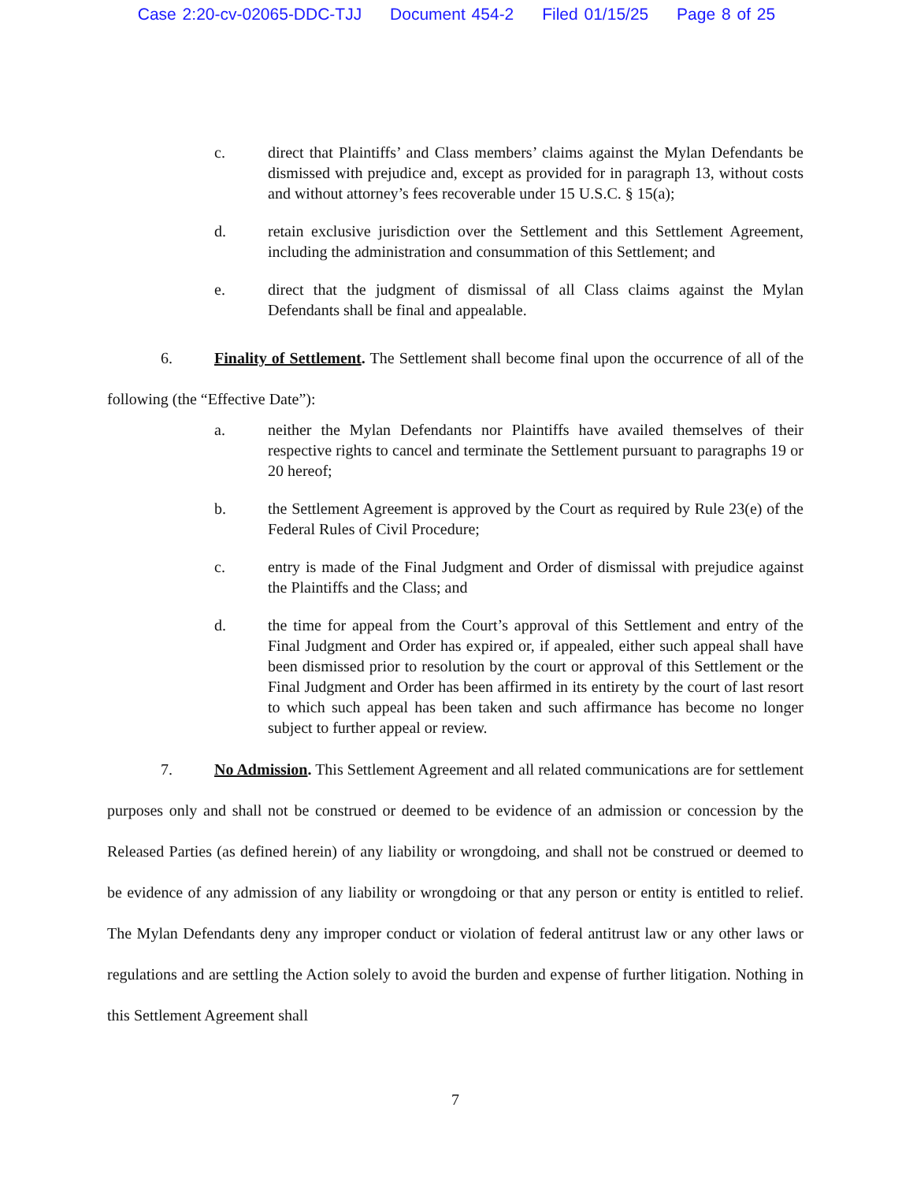Case 2:20-cv-02065-DDC-TJJ Document 454-2 Filed 01/15/25 Page 8 of 25
c. direct that Plaintiffs’ and Class members’ claims against the Mylan Defendants be dismissed with prejudice and, except as provided for in paragraph 13, without costs and without attorney’s fees recoverable under 15 U.S.C. § 15(a);
d. retain exclusive jurisdiction over the Settlement and this Settlement Agreement, including the administration and consummation of this Settlement; and
e. direct that the judgment of dismissal of all Class claims against the Mylan Defendants shall be final and appealable.
6. Finality of Settlement. The Settlement shall become final upon the occurrence of all of the following (the “Effective Date”):
a. neither the Mylan Defendants nor Plaintiffs have availed themselves of their respective rights to cancel and terminate the Settlement pursuant to paragraphs 19 or 20 hereof;
b. the Settlement Agreement is approved by the Court as required by Rule 23(e) of the Federal Rules of Civil Procedure;
c. entry is made of the Final Judgment and Order of dismissal with prejudice against the Plaintiffs and the Class; and
d. the time for appeal from the Court’s approval of this Settlement and entry of the Final Judgment and Order has expired or, if appealed, either such appeal shall have been dismissed prior to resolution by the court or approval of this Settlement or the Final Judgment and Order has been affirmed in its entirety by the court of last resort to which such appeal has been taken and such affirmance has become no longer subject to further appeal or review.
7. No Admission. This Settlement Agreement and all related communications are for settlement purposes only and shall not be construed or deemed to be evidence of an admission or concession by the Released Parties (as defined herein) of any liability or wrongdoing, and shall not be construed or deemed to be evidence of any admission of any liability or wrongdoing or that any person or entity is entitled to relief. The Mylan Defendants deny any improper conduct or violation of federal antitrust law or any other laws or regulations and are settling the Action solely to avoid the burden and expense of further litigation. Nothing in this Settlement Agreement shall
7